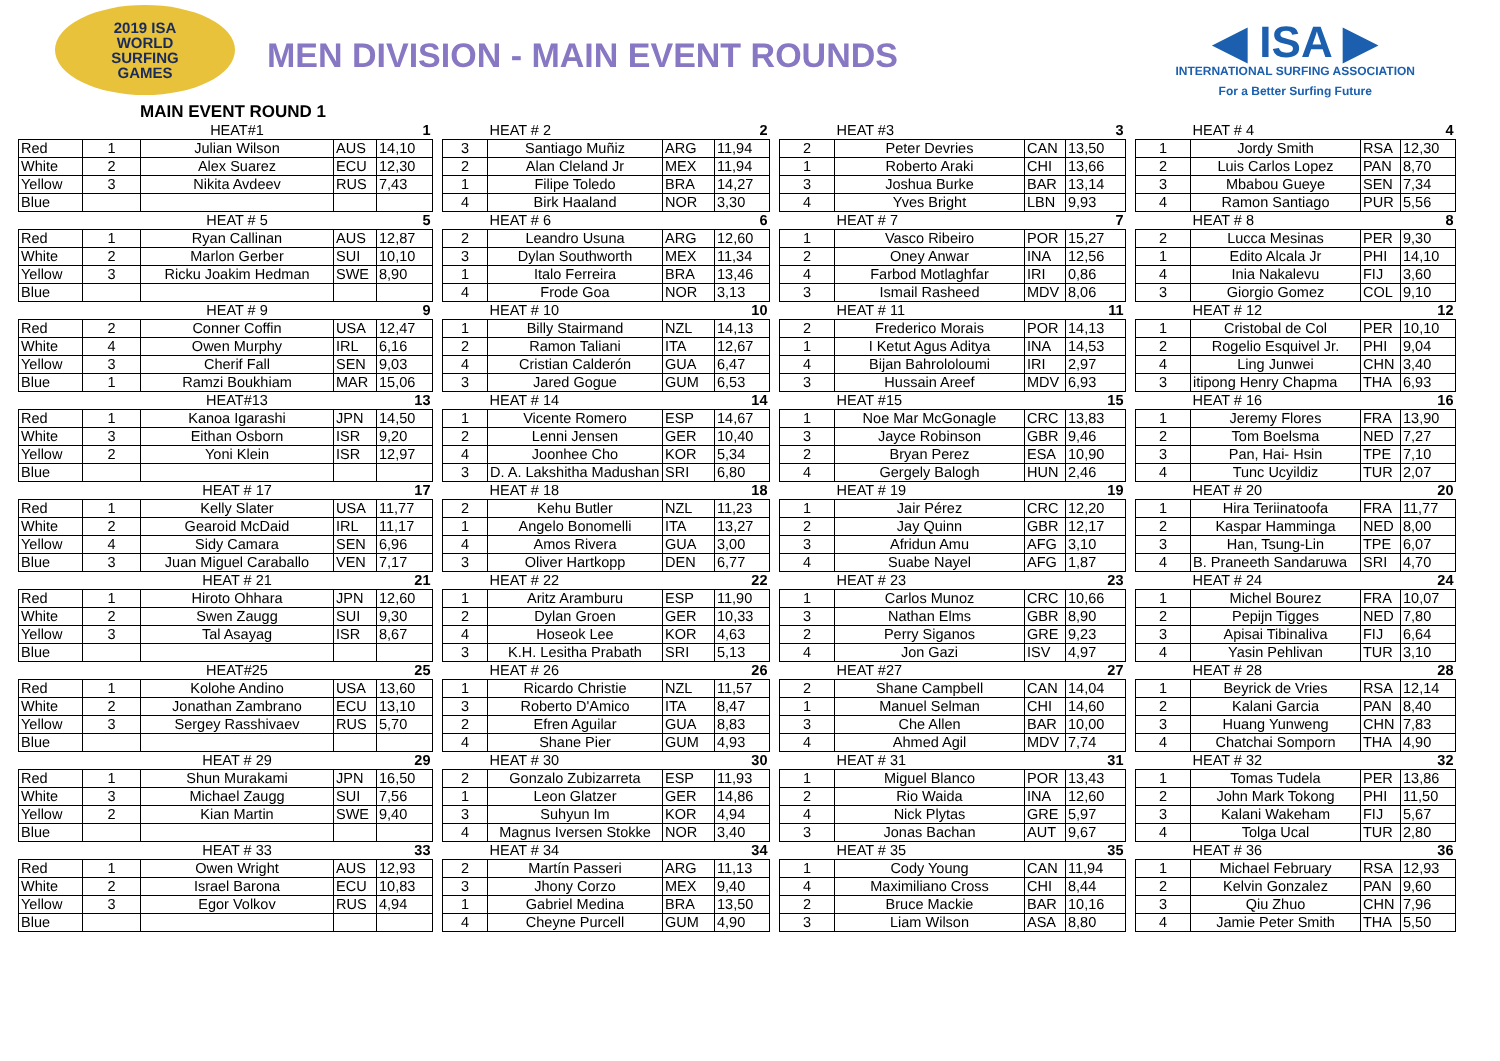2019 ISA
WORLD
SURFING
GAMES
MEN DIVISION - MAIN EVENT ROUNDS
◀ ISA ▶
INTERNATIONAL SURFING ASSOCIATION
For a Better Surfing Future
MAIN EVENT ROUND 1
| | | HEAT#1 | | 1 | | | HEAT # 2 | | 2 | | | HEAT #3 | | 3 | | | HEAT # 4 | | 4 |
| Red | 1 | Julian Wilson | AUS | 14,10 | | 3 | Santiago Muñiz | ARG | 11,94 | | 2 | Peter Devries | CAN | 13,50 | | 1 | Jordy Smith | RSA | 12,30 |
| White | 2 | Alex Suarez | ECU | 12,30 | | 2 | Alan Cleland Jr | MEX | 11,94 | | 1 | Roberto Araki | CHI | 13,66 | | 2 | Luis Carlos Lopez | PAN | 8,70 |
| Yellow | 3 | Nikita Avdeev | RUS | 7,43 | | 1 | Filipe Toledo | BRA | 14,27 | | 3 | Joshua Burke | BAR | 13,14 | | 3 | Mbabou Gueye | SEN | 7,34 |
| Blue | | | | | | 4 | Birk Haaland | NOR | 3,30 | | 4 | Yves Bright | LBN | 9,93 | | 4 | Ramon Santiago | PUR | 5,56 |
| | | HEAT # 5 | | 5 | | | HEAT # 6 | | 6 | | | HEAT # 7 | | 7 | | | HEAT # 8 | | 8 |
| Red | 1 | Ryan Callinan | AUS | 12,87 | | 2 | Leandro Usuna | ARG | 12,60 | | 1 | Vasco Ribeiro | POR | 15,27 | | 2 | Lucca Mesinas | PER | 9,30 |
| White | 2 | Marlon Gerber | SUI | 10,10 | | 3 | Dylan Southworth | MEX | 11,34 | | 2 | Oney Anwar | INA | 12,56 | | 1 | Edito Alcala Jr | PHI | 14,10 |
| Yellow | 3 | Ricku Joakim Hedman | SWE | 8,90 | | 1 | Italo Ferreira | BRA | 13,46 | | 4 | Farbod Motlaghfar | IRI | 0,86 | | 4 | Inia Nakalevu | FIJ | 3,60 |
| Blue | | | | | | 4 | Frode Goa | NOR | 3,13 | | 3 | Ismail Rasheed | MDV | 8,06 | | 3 | Giorgio Gomez | COL | 9,10 |
| | | HEAT # 9 | | 9 | | | HEAT # 10 | | 10 | | | HEAT # 11 | | 11 | | | HEAT # 12 | | 12 |
| Red | 2 | Conner Coffin | USA | 12,47 | | 1 | Billy Stairmand | NZL | 14,13 | | 2 | Frederico Morais | POR | 14,13 | | 1 | Cristobal de Col | PER | 10,10 |
| White | 4 | Owen Murphy | IRL | 6,16 | | 2 | Ramon Taliani | ITA | 12,67 | | 1 | I Ketut Agus Aditya | INA | 14,53 | | 2 | Rogelio Esquivel Jr. | PHI | 9,04 |
| Yellow | 3 | Cherif Fall | SEN | 9,03 | | 4 | Cristian Calderón | GUA | 6,47 | | 4 | Bijan Bahrololoumi | IRI | 2,97 | | 4 | Ling Junwei | CHN | 3,40 |
| Blue | 1 | Ramzi Boukhiam | MAR | 15,06 | | 3 | Jared Gogue | GUM | 6,53 | | 3 | Hussain Areef | MDV | 6,93 | | 3 | itipong Henry Chapma | THA | 6,93 |
| | | HEAT#13 | | 13 | | | HEAT # 14 | | 14 | | | HEAT #15 | | 15 | | | HEAT # 16 | | 16 |
| Red | 1 | Kanoa Igarashi | JPN | 14,50 | | 1 | Vicente Romero | ESP | 14,67 | | 1 | Noe Mar McGonagle | CRC | 13,83 | | 1 | Jeremy Flores | FRA | 13,90 |
| White | 3 | Eithan Osborn | ISR | 9,20 | | 2 | Lenni Jensen | GER | 10,40 | | 3 | Jayce Robinson | GBR | 9,46 | | 2 | Tom Boelsma | NED | 7,27 |
| Yellow | 2 | Yoni Klein | ISR | 12,97 | | 4 | Joonhee Cho | KOR | 5,34 | | 2 | Bryan Perez | ESA | 10,90 | | 3 | Pan, Hai- Hsin | TPE | 7,10 |
| Blue | | | | | | 3 | D. A. Lakshitha Madushan | SRI | 6,80 | | 4 | Gergely Balogh | HUN | 2,46 | | 4 | Tunc Ucyildiz | TUR | 2,07 |
| | | HEAT # 17 | | 17 | | | HEAT # 18 | | 18 | | | HEAT # 19 | | 19 | | | HEAT # 20 | | 20 |
| Red | 1 | Kelly Slater | USA | 11,77 | | 2 | Kehu Butler | NZL | 11,23 | | 1 | Jair Pérez | CRC | 12,20 | | 1 | Hira Teriinatoofa | FRA | 11,77 |
| White | 2 | Gearoid McDaid | IRL | 11,17 | | 1 | Angelo Bonomelli | ITA | 13,27 | | 2 | Jay Quinn | GBR | 12,17 | | 2 | Kaspar Hamminga | NED | 8,00 |
| Yellow | 4 | Sidy Camara | SEN | 6,96 | | 4 | Amos Rivera | GUA | 3,00 | | 3 | Afridun Amu | AFG | 3,10 | | 3 | Han, Tsung-Lin | TPE | 6,07 |
| Blue | 3 | Juan Miguel Caraballo | VEN | 7,17 | | 3 | Oliver Hartkopp | DEN | 6,77 | | 4 | Suabe Nayel | AFG | 1,87 | | 4 | B. Praneeth Sandaruwa | SRI | 4,70 |
| | | HEAT # 21 | | 21 | | | HEAT # 22 | | 22 | | | HEAT # 23 | | 23 | | | HEAT # 24 | | 24 |
| Red | 1 | Hiroto Ohhara | JPN | 12,60 | | 1 | Aritz Aramburu | ESP | 11,90 | | 1 | Carlos Munoz | CRC | 10,66 | | 1 | Michel Bourez | FRA | 10,07 |
| White | 2 | Swen Zaugg | SUI | 9,30 | | 2 | Dylan Groen | GER | 10,33 | | 3 | Nathan Elms | GBR | 8,90 | | 2 | Pepijn Tigges | NED | 7,80 |
| Yellow | 3 | Tal Asayag | ISR | 8,67 | | 4 | Hoseok Lee | KOR | 4,63 | | 2 | Perry Siganos | GRE | 9,23 | | 3 | Apisai Tibinaliva | FIJ | 6,64 |
| Blue | | | | | | 3 | K.H. Lesitha Prabath | SRI | 5,13 | | 4 | Jon Gazi | ISV | 4,97 | | 4 | Yasin Pehlivan | TUR | 3,10 |
| | | HEAT#25 | | 25 | | | HEAT # 26 | | 26 | | | HEAT #27 | | 27 | | | HEAT # 28 | | 28 |
| Red | 1 | Kolohe Andino | USA | 13,60 | | 1 | Ricardo Christie | NZL | 11,57 | | 2 | Shane Campbell | CAN | 14,04 | | 1 | Beyrick de Vries | RSA | 12,14 |
| White | 2 | Jonathan Zambrano | ECU | 13,10 | | 3 | Roberto D'Amico | ITA | 8,47 | | 1 | Manuel Selman | CHI | 14,60 | | 2 | Kalani Garcia | PAN | 8,40 |
| Yellow | 3 | Sergey Rasshivaev | RUS | 5,70 | | 2 | Efren Aguilar | GUA | 8,83 | | 3 | Che Allen | BAR | 10,00 | | 3 | Huang Yunweng | CHN | 7,83 |
| Blue | | | | | | 4 | Shane Pier | GUM | 4,93 | | 4 | Ahmed Agil | MDV | 7,74 | | 4 | Chatchai Somporn | THA | 4,90 |
| | | HEAT # 29 | | 29 | | | HEAT # 30 | | 30 | | | HEAT # 31 | | 31 | | | HEAT # 32 | | 32 |
| Red | 1 | Shun Murakami | JPN | 16,50 | | 2 | Gonzalo Zubizarreta | ESP | 11,93 | | 1 | Miguel Blanco | POR | 13,43 | | 1 | Tomas Tudela | PER | 13,86 |
| White | 3 | Michael Zaugg | SUI | 7,56 | | 1 | Leon Glatzer | GER | 14,86 | | 2 | Rio Waida | INA | 12,60 | | 2 | John Mark Tokong | PHI | 11,50 |
| Yellow | 2 | Kian Martin | SWE | 9,40 | | 3 | Suhyun Im | KOR | 4,94 | | 4 | Nick Plytas | GRE | 5,97 | | 3 | Kalani Wakeham | FIJ | 5,67 |
| Blue | | | | | | 4 | Magnus Iversen Stokke | NOR | 3,40 | | 3 | Jonas Bachan | AUT | 9,67 | | 4 | Tolga Ucal | TUR | 2,80 |
| | | HEAT # 33 | | 33 | | | HEAT # 34 | | 34 | | | HEAT # 35 | | 35 | | | HEAT # 36 | | 36 |
| Red | 1 | Owen Wright | AUS | 12,93 | | 2 | Martín Passeri | ARG | 11,13 | | 1 | Cody Young | CAN | 11,94 | | 1 | Michael February | RSA | 12,93 |
| White | 2 | Israel Barona | ECU | 10,83 | | 3 | Jhony Corzo | MEX | 9,40 | | 4 | Maximiliano Cross | CHI | 8,44 | | 2 | Kelvin Gonzalez | PAN | 9,60 |
| Yellow | 3 | Egor Volkov | RUS | 4,94 | | 1 | Gabriel Medina | BRA | 13,50 | | 2 | Bruce Mackie | BAR | 10,16 | | 3 | Qiu Zhuo | CHN | 7,96 |
| Blue | | | | | | 4 | Cheyne Purcell | GUM | 4,90 | | 3 | Liam Wilson | ASA | 8,80 | | 4 | Jamie Peter Smith | THA | 5,50 |